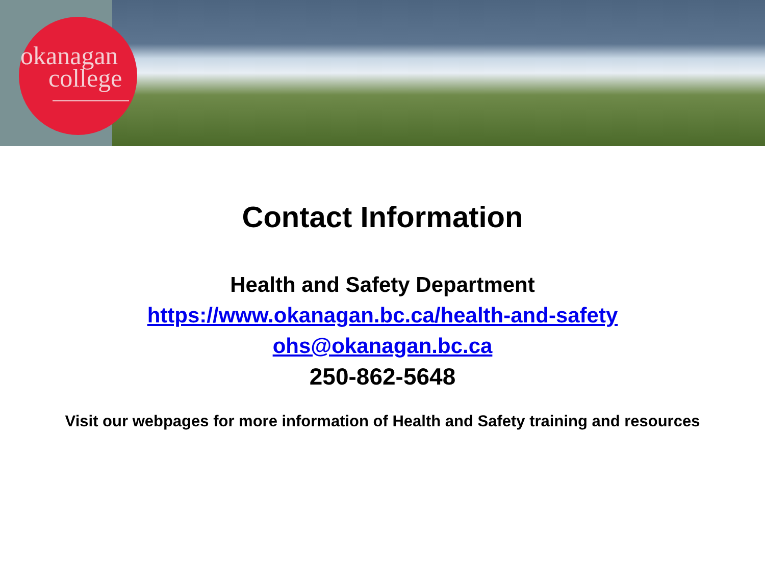okanagan
college
Contact Information
Health and Safety Department
https://www.okanagan.bc.ca/health-and-safety
ohs@okanagan.bc.ca
250-862-5648
Visit our webpages for more information of Health and Safety training and resources